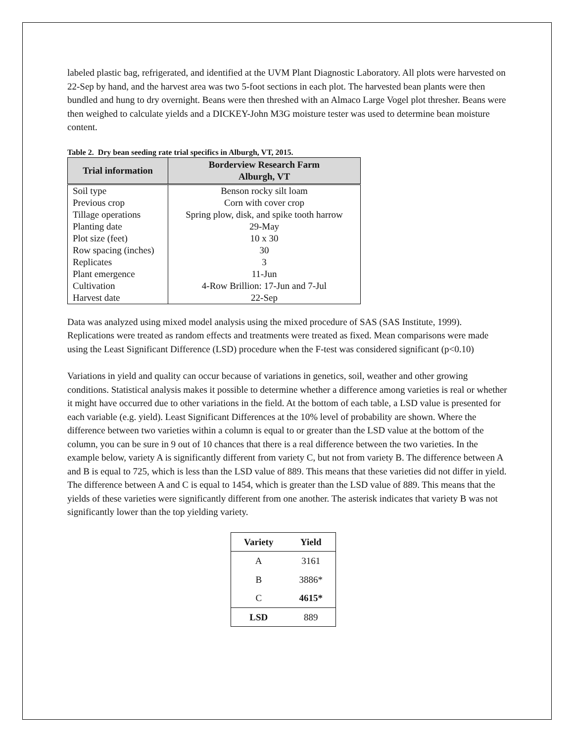labeled plastic bag, refrigerated, and identified at the UVM Plant Diagnostic Laboratory. All plots were harvested on 22-Sep by hand, and the harvest area was two 5-foot sections in each plot. The harvested bean plants were then bundled and hung to dry overnight. Beans were then threshed with an Almaco Large Vogel plot thresher. Beans were then weighed to calculate yields and a DICKEY-John M3G moisture tester was used to determine bean moisture content.
Table 2. Dry bean seeding rate trial specifics in Alburgh, VT, 2015.
| Trial information | Borderview Research Farm Alburgh, VT |
| --- | --- |
| Soil type | Benson rocky silt loam |
| Previous crop | Corn with cover crop |
| Tillage operations | Spring plow, disk, and spike tooth harrow |
| Planting date | 29-May |
| Plot size (feet) | 10 x 30 |
| Row spacing (inches) | 30 |
| Replicates | 3 |
| Plant emergence | 11-Jun |
| Cultivation | 4-Row Brillion: 17-Jun and 7-Jul |
| Harvest date | 22-Sep |
Data was analyzed using mixed model analysis using the mixed procedure of SAS (SAS Institute, 1999). Replications were treated as random effects and treatments were treated as fixed. Mean comparisons were made using the Least Significant Difference (LSD) procedure when the F-test was considered significant (p<0.10)
Variations in yield and quality can occur because of variations in genetics, soil, weather and other growing conditions. Statistical analysis makes it possible to determine whether a difference among varieties is real or whether it might have occurred due to other variations in the field. At the bottom of each table, a LSD value is presented for each variable (e.g. yield). Least Significant Differences at the 10% level of probability are shown. Where the difference between two varieties within a column is equal to or greater than the LSD value at the bottom of the column, you can be sure in 9 out of 10 chances that there is a real difference between the two varieties. In the example below, variety A is significantly different from variety C, but not from variety B. The difference between A and B is equal to 725, which is less than the LSD value of 889. This means that these varieties did not differ in yield. The difference between A and C is equal to 1454, which is greater than the LSD value of 889. This means that the yields of these varieties were significantly different from one another. The asterisk indicates that variety B was not significantly lower than the top yielding variety.
| Variety | Yield |
| --- | --- |
| A | 3161 |
| B | 3886* |
| C | 4615* |
| LSD | 889 |